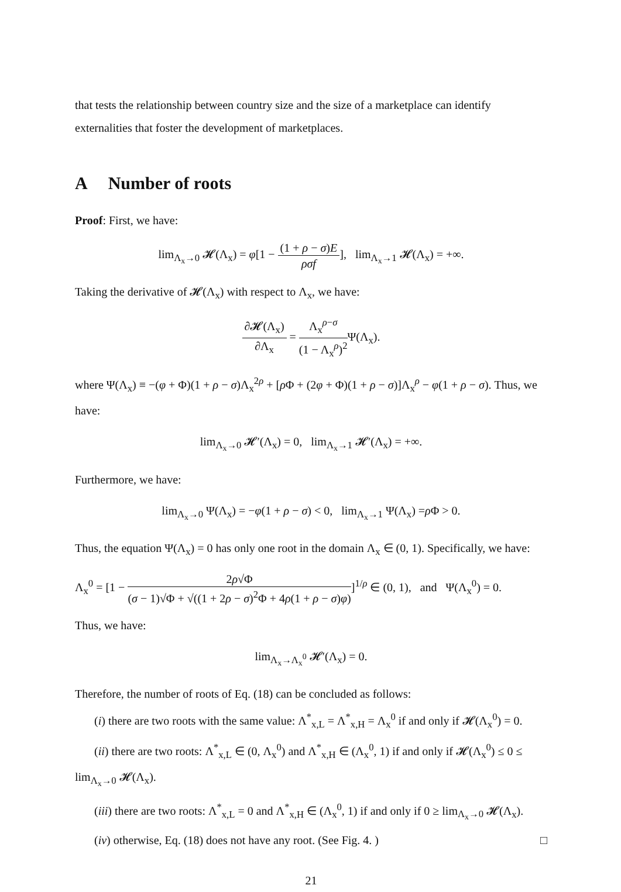that tests the relationship between country size and the size of a marketplace can identify externalities that foster the development of marketplaces.
A Number of roots
Proof: First, we have:
lim<sub>Λ<sub>x</sub>→0</sub> 𝓗(Λ<sub>x</sub>) = φ[1 − (1 + ρ − σ)E ρσf], lim<sub>Λ<sub>x</sub>→1</sub> 𝓗(Λ<sub>x</sub>) = +∞.
Taking the derivative of 𝓗(Λ<sub>x</sub>) with respect to Λ<sub>x</sub>, we have:
∂𝓗(Λ<sub>x</sub>) ∂Λ<sub>x</sub> = Λ<sub>x</sub><sup>ρ−σ</sup> (1 − Λ<sub>x</sub><sup>ρ</sup>)<sup>2</sup> Ψ(Λ<sub>x</sub>).
where Ψ(Λ<sub>x</sub>) ≡ −(φ + Φ)(1 + ρ − σ)Λ<sub>x</sub><sup>2ρ</sup> + [ρ Φ + (2φ + Φ)(1 + ρ − σ)]Λ<sub>x</sub><sup>ρ</sup> − φ(1 + ρ − σ). Thus, we have:
lim<sub>Λ<sub>x</sub>→0</sub> 𝓗′(Λ<sub>x</sub>) = 0, lim<sub>Λ<sub>x</sub>→1</sub> 𝓗′(Λ<sub>x</sub>) = +∞.
Furthermore, we have:
lim<sub>Λ<sub>x</sub>→0</sub> Ψ(Λ<sub>x</sub>) = −φ(1 + ρ − σ) < 0, lim<sub>Λ<sub>x</sub>→1</sub> Ψ(Λ<sub>x</sub>) =ρ Φ > 0.
Thus, the equation Ψ(Λ<sub>x</sub>) = 0 has only one root in the domain Λ<sub>x</sub> ∈ (0, 1). Specifically, we have:
Λ<sub>x</sub><sup>0</sup> = [1 − 2ρ√Φ (σ − 1)√Φ + √((1 + 2ρ − σ)<sup>2</sup>Φ + 4ρ(1 + ρ − σ)φ)]<sup>1/ρ</sup> ∈ (0, 1), and Ψ(Λ<sub>x</sub><sup>0</sup>) = 0.
Thus, we have:
lim<sub>Λ<sub>x</sub>→Λ<sub>x</sub><sup>0</sup></sub> 𝓗′(Λ<sub>x</sub>) = 0.
Therefore, the number of roots of Eq. (18) can be concluded as follows:
(i) there are two roots with the same value: Λ<sup>*</sup><sub>x,L</sub> = Λ<sup>*</sup><sub>x,H</sub> = Λ<sub>x</sub><sup>0</sup> if and only if 𝓗(Λ<sub>x</sub><sup>0</sup>) = 0.
(ii) there are two roots: Λ<sup>*</sup><sub>x,L</sub> ∈ (0, Λ<sub>x</sub><sup>0</sup>) and Λ<sup>*</sup><sub>x,H</sub> ∈ (Λ<sub>x</sub><sup>0</sup>, 1) if and only if 𝓗(Λ<sub>x</sub><sup>0</sup>) ≤ 0 ≤
lim<sub>Λ<sub>x</sub>→0</sub> 𝓗(Λ<sub>x</sub>).
(iii) there are two roots: Λ<sup>*</sup><sub>x,L</sub> = 0 and Λ<sup>*</sup><sub>x,H</sub> ∈ (Λ<sub>x</sub><sup>0</sup>, 1) if and only if 0 ≥ lim<sub>Λ<sub>x</sub>→0</sub> 𝓗(Λ<sub>x</sub>).
(iv) otherwise, Eq. (18) does not have any root. (See Fig. 4. ) □
21